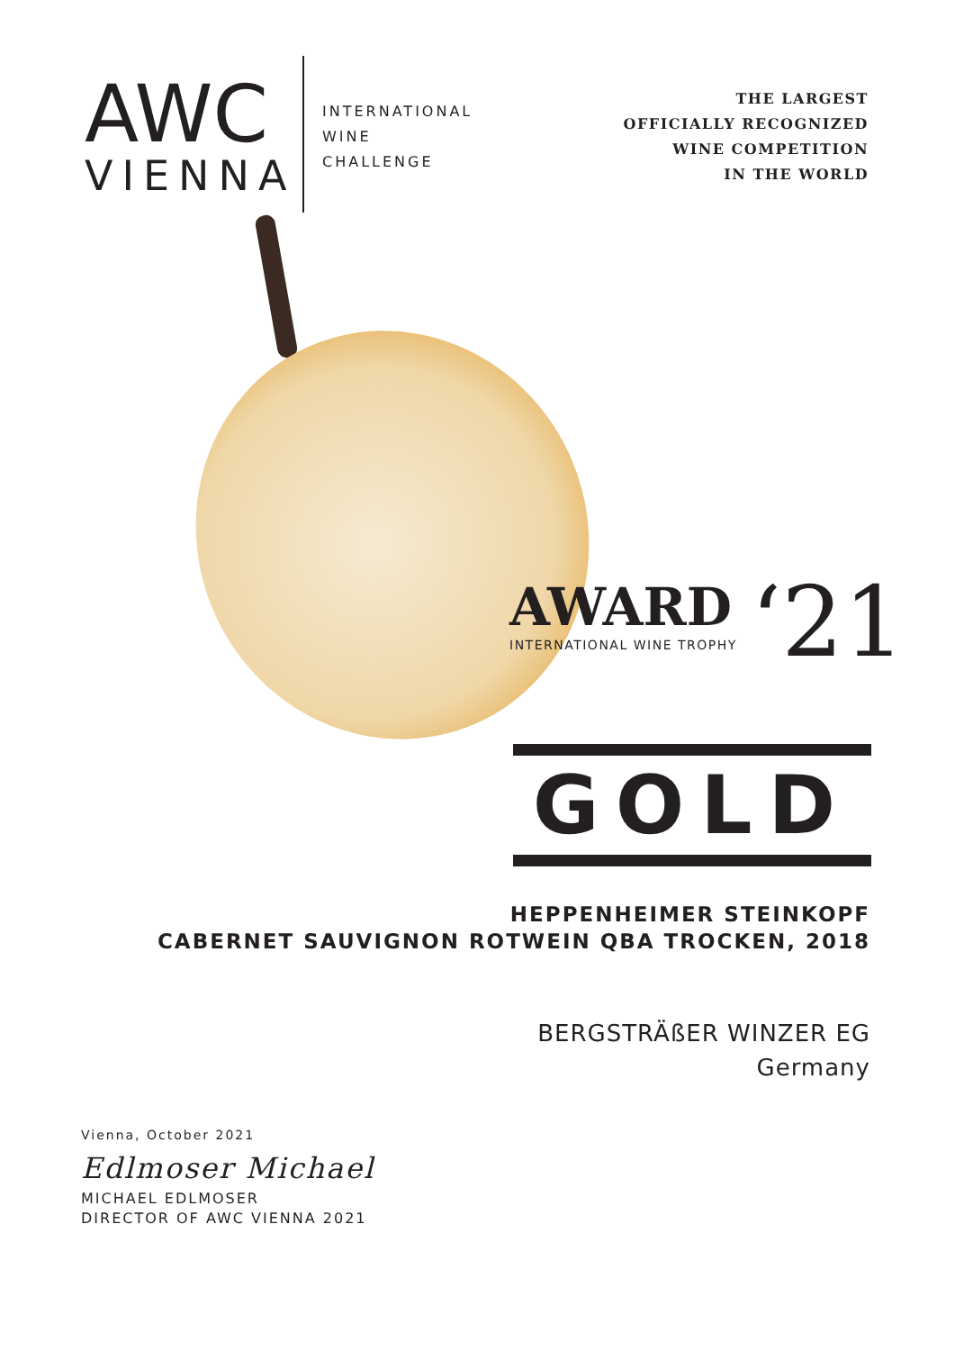AWC
VIENNA
INTERNATIONAL
WINE
CHALLENGE
THE LARGEST
OFFICIALLY RECOGNIZED
WINE COMPETITION
IN THE WORLD
AWARD ‘21
INTERNATIONAL WINE TROPHY
GOLD
HEPPENHEIMER STEINKOPF
CABERNET SAUVIGNON ROTWEIN QBA TROCKEN, 2018
BERGSTRÄßER WINZER EG
Germany
Vienna, October 2021
Edlmoser Michael
MICHAEL EDLMOSER
DIRECTOR OF AWC VIENNA 2021